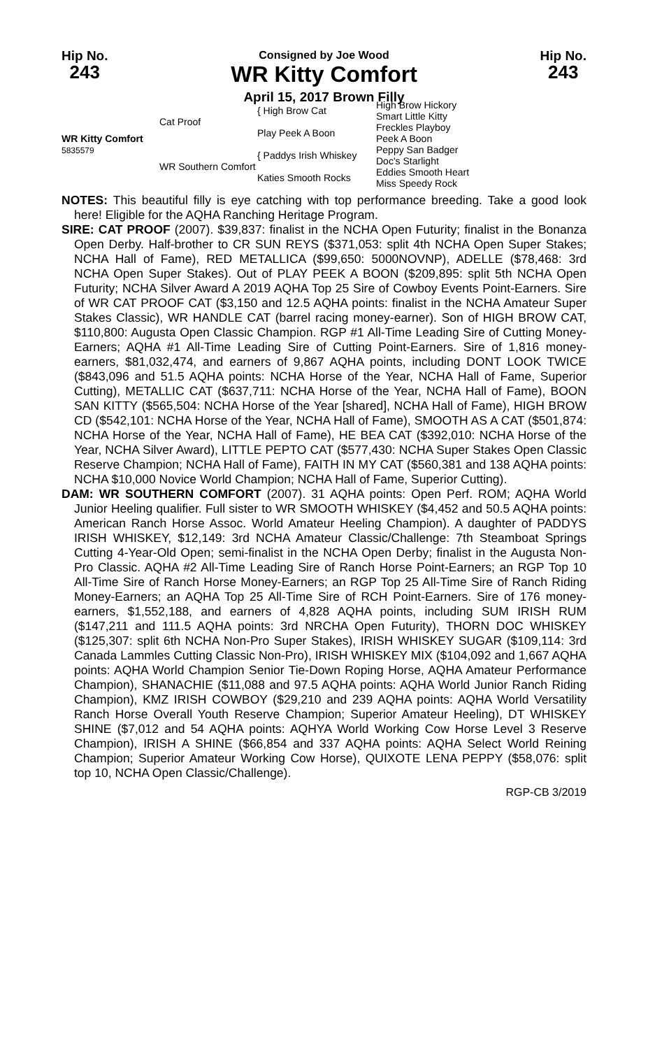Hip No.
243
Consigned by Joe Wood
WR Kitty Comfort
April 15, 2017 Brown Filly
Hip No.
243
| WR Kitty Comfort 5835579 | Cat Proof | { High Brow Cat | High Brow Hickory |
| | | | Smart Little Kitty |
| | | Play Peek A Boon | Freckles Playboy |
| | | | Peek A Boon |
| | WR Southern Comfort | { Paddys Irish Whiskey | Peppy San Badger |
| | | | Doc's Starlight |
| | | Katies Smooth Rocks | Eddies Smooth Heart |
| | | | Miss Speedy Rock |
NOTES: This beautiful filly is eye catching with top performance breeding. Take a good look here! Eligible for the AQHA Ranching Heritage Program.
SIRE: CAT PROOF (2007). $39,837: finalist in the NCHA Open Futurity; finalist in the Bonanza Open Derby. Half-brother to CR SUN REYS ($371,053: split 4th NCHA Open Super Stakes; NCHA Hall of Fame), RED METALLICA ($99,650: 5000NOVNP), ADELLE ($78,468: 3rd NCHA Open Super Stakes). Out of PLAY PEEK A BOON ($209,895: split 5th NCHA Open Futurity; NCHA Silver Award A 2019 AQHA Top 25 Sire of Cowboy Events Point-Earners. Sire of WR CAT PROOF CAT ($3,150 and 12.5 AQHA points: finalist in the NCHA Amateur Super Stakes Classic), WR HANDLE CAT (barrel racing money-earner). Son of HIGH BROW CAT, $110,800: Augusta Open Classic Champion. RGP #1 All-Time Leading Sire of Cutting Money-Earners; AQHA #1 All-Time Leading Sire of Cutting Point-Earners. Sire of 1,816 money-earners, $81,032,474, and earners of 9,867 AQHA points, including DONT LOOK TWICE ($843,096 and 51.5 AQHA points: NCHA Horse of the Year, NCHA Hall of Fame, Superior Cutting), METALLIC CAT ($637,711: NCHA Horse of the Year, NCHA Hall of Fame), BOON SAN KITTY ($565,504: NCHA Horse of the Year [shared], NCHA Hall of Fame), HIGH BROW CD ($542,101: NCHA Horse of the Year, NCHA Hall of Fame), SMOOTH AS A CAT ($501,874: NCHA Horse of the Year, NCHA Hall of Fame), HE BEA CAT ($392,010: NCHA Horse of the Year, NCHA Silver Award), LITTLE PEPTO CAT ($577,430: NCHA Super Stakes Open Classic Reserve Champion; NCHA Hall of Fame), FAITH IN MY CAT ($560,381 and 138 AQHA points: NCHA $10,000 Novice World Champion; NCHA Hall of Fame, Superior Cutting).
DAM: WR SOUTHERN COMFORT (2007). 31 AQHA points: Open Perf. ROM; AQHA World Junior Heeling qualifier. Full sister to WR SMOOTH WHISKEY ($4,452 and 50.5 AQHA points: American Ranch Horse Assoc. World Amateur Heeling Champion). A daughter of PADDYS IRISH WHISKEY, $12,149: 3rd NCHA Amateur Classic/Challenge: 7th Steamboat Springs Cutting 4-Year-Old Open; semi-finalist in the NCHA Open Derby; finalist in the Augusta Non-Pro Classic. AQHA #2 All-Time Leading Sire of Ranch Horse Point-Earners; an RGP Top 10 All-Time Sire of Ranch Horse Money-Earners; an RGP Top 25 All-Time Sire of Ranch Riding Money-Earners; an AQHA Top 25 All-Time Sire of RCH Point-Earners. Sire of 176 money-earners, $1,552,188, and earners of 4,828 AQHA points, including SUM IRISH RUM ($147,211 and 111.5 AQHA points: 3rd NRCHA Open Futurity), THORN DOC WHISKEY ($125,307: split 6th NCHA Non-Pro Super Stakes), IRISH WHISKEY SUGAR ($109,114: 3rd Canada Lammles Cutting Classic Non-Pro), IRISH WHISKEY MIX ($104,092 and 1,667 AQHA points: AQHA World Champion Senior Tie-Down Roping Horse, AQHA Amateur Performance Champion), SHANACHIE ($11,088 and 97.5 AQHA points: AQHA World Junior Ranch Riding Champion), KMZ IRISH COWBOY ($29,210 and 239 AQHA points: AQHA World Versatility Ranch Horse Overall Youth Reserve Champion; Superior Amateur Heeling), DT WHISKEY SHINE ($7,012 and 54 AQHA points: AQHYA World Working Cow Horse Level 3 Reserve Champion), IRISH A SHINE ($66,854 and 337 AQHA points: AQHA Select World Reining Champion; Superior Amateur Working Cow Horse), QUIXOTE LENA PEPPY ($58,076: split top 10, NCHA Open Classic/Challenge).
RGP-CB 3/2019